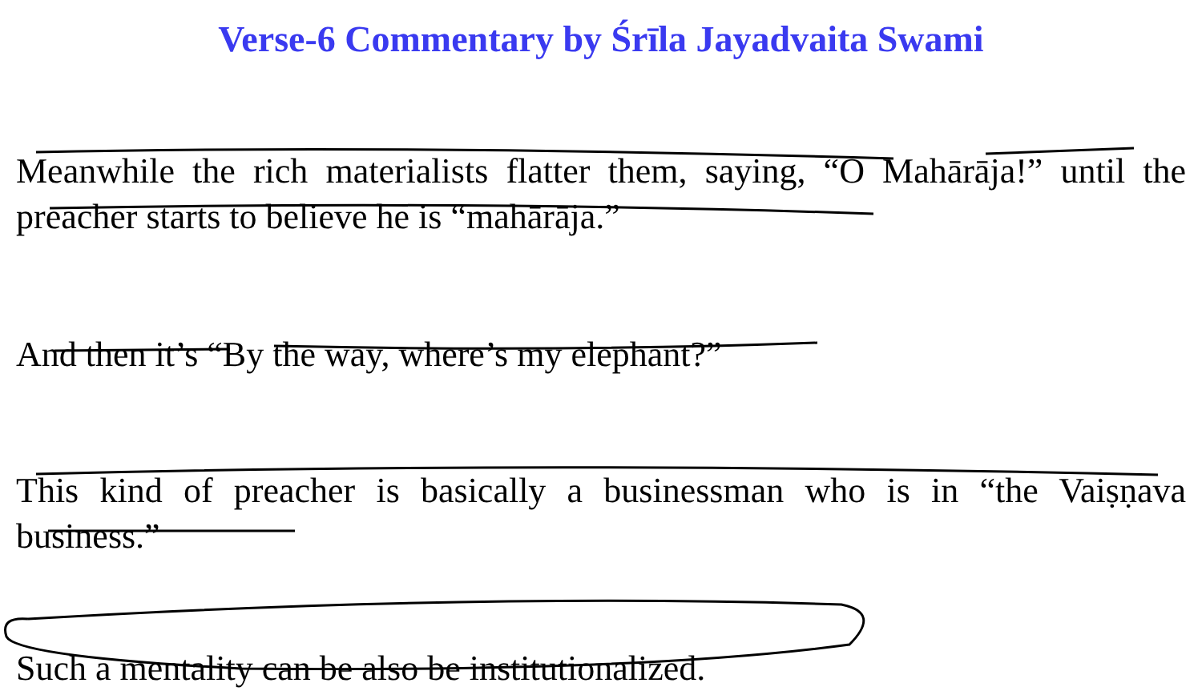Verse-6 Commentary by Śrīla Jayadvaita Swami
Meanwhile the rich materialists flatter them, saying, “O Mahārāja!” until the preacher starts to believe he is “mahārāja.”
And then it’s “By the way, where’s my elephant?”
This kind of preacher is basically a businessman who is in “the Vaiṣṇava business.”
Such a mentality can be also be institutionalized.